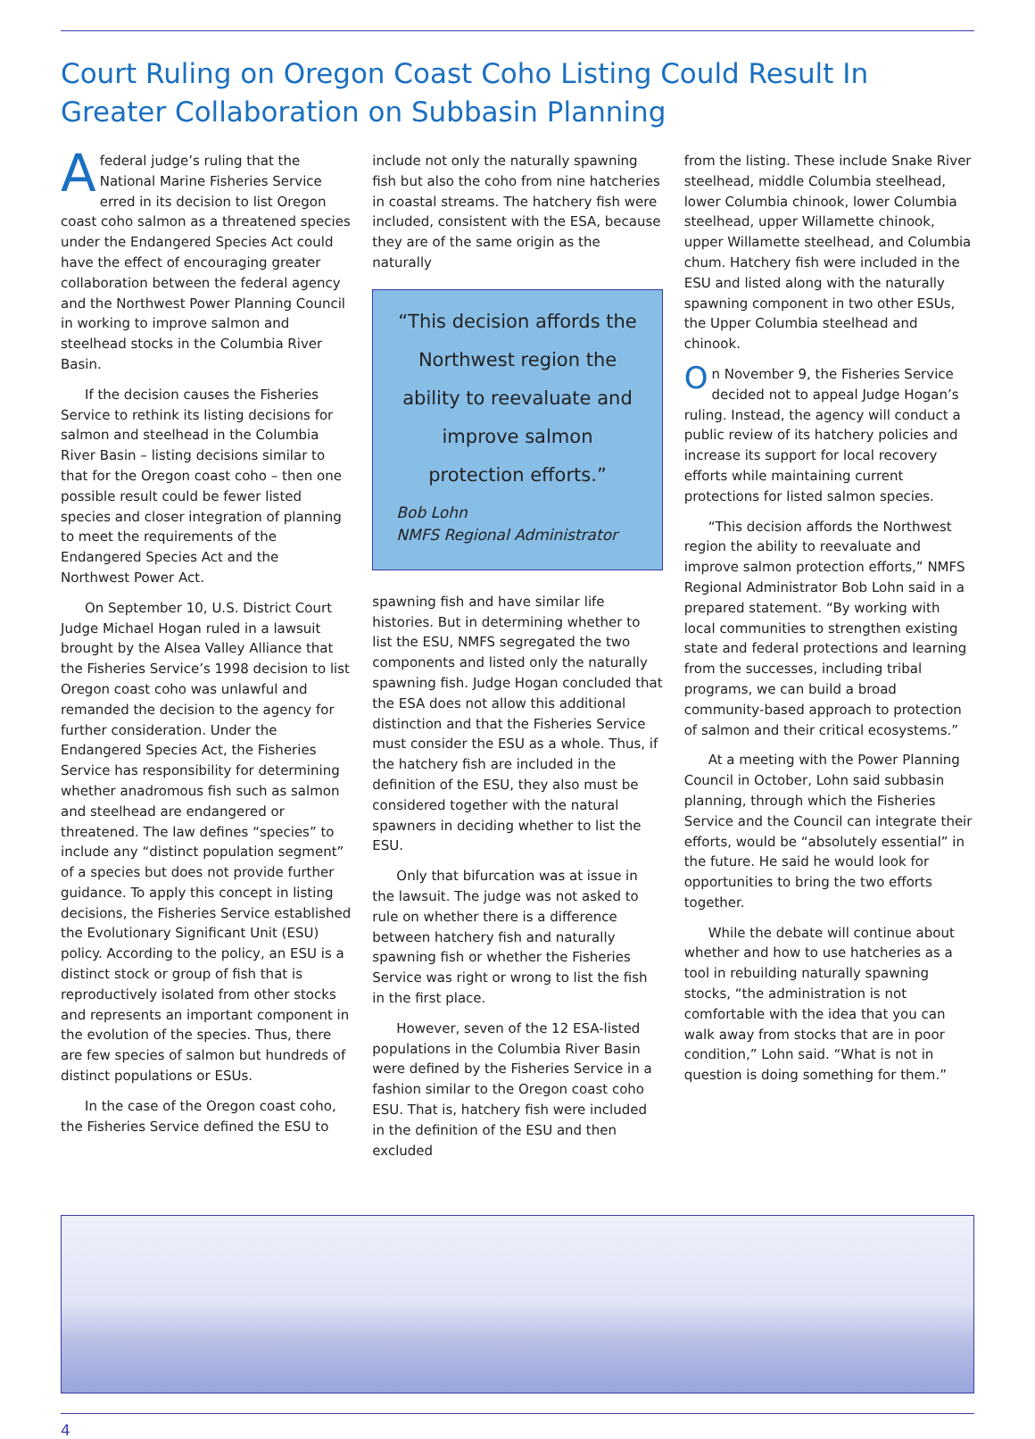Court Ruling on Oregon Coast Coho Listing Could Result In Greater Collaboration on Subbasin Planning
Afederal judge’s ruling that the National Marine Fisheries Service erred in its decision to list Oregon coast coho salmon as a threatened species under the Endangered Species Act could have the effect of encouraging greater collaboration between the federal agency and the Northwest Power Planning Council in working to improve salmon and steelhead stocks in the Columbia River Basin.
If the decision causes the Fisheries Service to rethink its listing decisions for salmon and steelhead in the Columbia River Basin – listing decisions similar to that for the Oregon coast coho – then one possible result could be fewer listed species and closer integration of planning to meet the requirements of the Endangered Species Act and the Northwest Power Act.
On September 10, U.S. District Court Judge Michael Hogan ruled in a lawsuit brought by the Alsea Valley Alliance that the Fisheries Service’s 1998 decision to list Oregon coast coho was unlawful and remanded the decision to the agency for further consideration. Under the Endangered Species Act, the Fisheries Service has responsibility for determining whether anadromous fish such as salmon and steelhead are endangered or threatened. The law defines “species” to include any “distinct population segment” of a species but does not provide further guidance. To apply this concept in listing decisions, the Fisheries Service established the Evolutionary Significant Unit (ESU) policy. According to the policy, an ESU is a distinct stock or group of fish that is reproductively isolated from other stocks and represents an important component in the evolution of the species. Thus, there are few species of salmon but hundreds of distinct populations or ESUs.
In the case of the Oregon coast coho, the Fisheries Service defined the ESU to
include not only the naturally spawning fish but also the coho from nine hatcheries in coastal streams. The hatchery fish were included, consistent with the ESA, because they are of the same origin as the naturally
“This decision affords the Northwest region the ability to reevaluate and improve salmon protection efforts.”
Bob Lohn
NMFS Regional Administrator
spawning fish and have similar life histories. But in determining whether to list the ESU, NMFS segregated the two components and listed only the naturally spawning fish. Judge Hogan concluded that the ESA does not allow this additional distinction and that the Fisheries Service must consider the ESU as a whole. Thus, if the hatchery fish are included in the definition of the ESU, they also must be considered together with the natural spawners in deciding whether to list the ESU.
Only that bifurcation was at issue in the lawsuit. The judge was not asked to rule on whether there is a difference between hatchery fish and naturally spawning fish or whether the Fisheries Service was right or wrong to list the fish in the first place.
However, seven of the 12 ESA-listed populations in the Columbia River Basin were defined by the Fisheries Service in a fashion similar to the Oregon coast coho ESU. That is, hatchery fish were included in the definition of the ESU and then excluded
from the listing. These include Snake River steelhead, middle Columbia steelhead, lower Columbia chinook, lower Columbia steelhead, upper Willamette chinook, upper Willamette steelhead, and Columbia chum. Hatchery fish were included in the ESU and listed along with the naturally spawning component in two other ESUs, the Upper Columbia steelhead and chinook.
On November 9, the Fisheries Service decided not to appeal Judge Hogan’s ruling. Instead, the agency will conduct a public review of its hatchery policies and increase its support for local recovery efforts while maintaining current protections for listed salmon species.
“This decision affords the Northwest region the ability to reevaluate and improve salmon protection efforts,” NMFS Regional Administrator Bob Lohn said in a prepared statement. “By working with local communities to strengthen existing state and federal protections and learning from the successes, including tribal programs, we can build a broad community-based approach to protection of salmon and their critical ecosystems.”
At a meeting with the Power Planning Council in October, Lohn said subbasin planning, through which the Fisheries Service and the Council can integrate their efforts, would be “absolutely essential” in the future. He said he would look for opportunities to bring the two efforts together.
While the debate will continue about whether and how to use hatcheries as a tool in rebuilding naturally spawning stocks, “the administration is not comfortable with the idea that you can walk away from stocks that are in poor condition,” Lohn said. “What is not in question is doing something for them.”
4